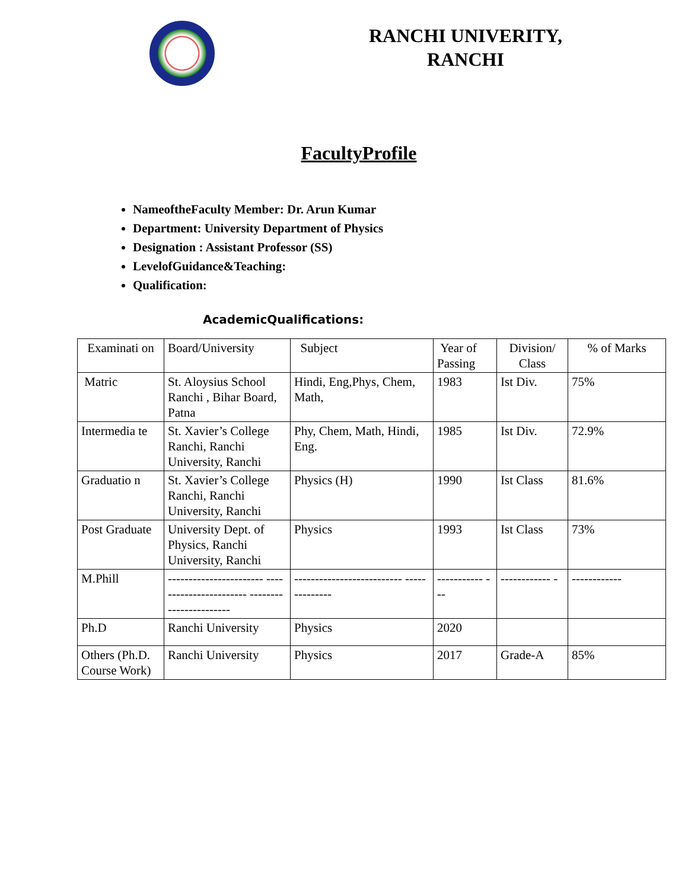RANCHI UNIVERITY,
RANCHI
FacultyProfile
NameoftheFaculty Member: Dr. Arun Kumar
Department: University Department of Physics
Designation : Assistant Professor (SS)
LevelofGuidance&Teaching:
Qualification:
AcademicQualifications:
| Examinati on | Board/University | Subject | Year of Passing | Division/ Class | % of Marks |
| Matric | St. Aloysius School Ranchi , Bihar Board, Patna | Hindi, Eng,Phys, Chem, Math, | 1983 | Ist Div. | 75% |
| Intermedia te | St. Xavier’s College Ranchi, Ranchi University, Ranchi | Phy, Chem, Math, Hindi, Eng. | 1985 | Ist Div. | 72.9% |
| Graduatio n | St. Xavier’s College Ranchi, Ranchi University, Ranchi | Physics (H) | 1990 | Ist Class | 81.6% |
| Post Graduate | University Dept. of Physics, Ranchi University, Ranchi | Physics | 1993 | Ist Class | 73% |
| M.Phill | ----------------------- ----------------------- ----------------------- | -------------------------- -------------- | ----------- --- | ------------ - | ------------ |
| Ph.D | Ranchi University | Physics | 2020 | | |
| Others (Ph.D. Course Work) | Ranchi University | Physics | 2017 | Grade-A | 85% |